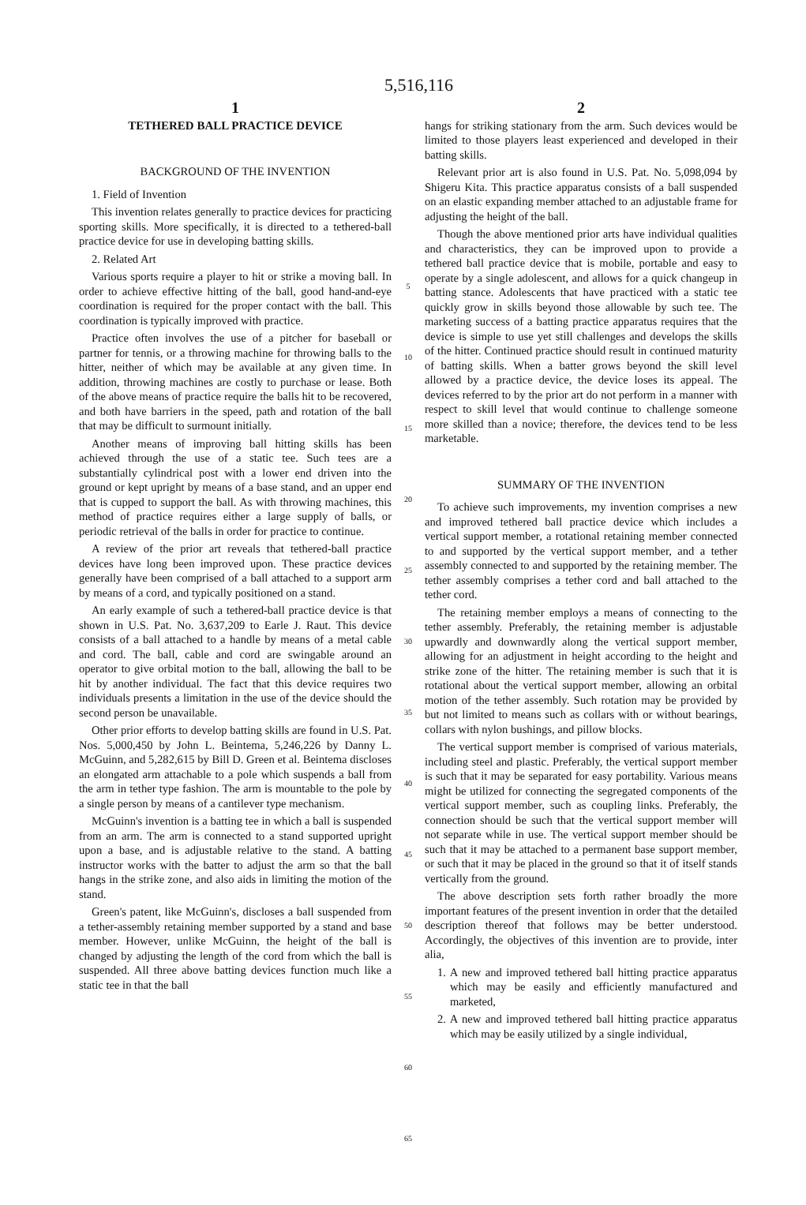5,516,116
1
TETHERED BALL PRACTICE DEVICE
BACKGROUND OF THE INVENTION
1. Field of Invention
This invention relates generally to practice devices for practicing sporting skills. More specifically, it is directed to a tethered-ball practice device for use in developing batting skills.
2. Related Art
Various sports require a player to hit or strike a moving ball. In order to achieve effective hitting of the ball, good hand-and-eye coordination is required for the proper contact with the ball. This coordination is typically improved with practice.
Practice often involves the use of a pitcher for baseball or partner for tennis, or a throwing machine for throwing balls to the hitter, neither of which may be available at any given time. In addition, throwing machines are costly to purchase or lease. Both of the above means of practice require the balls hit to be recovered, and both have barriers in the speed, path and rotation of the ball that may be difficult to surmount initially.
Another means of improving ball hitting skills has been achieved through the use of a static tee. Such tees are a substantially cylindrical post with a lower end driven into the ground or kept upright by means of a base stand, and an upper end that is cupped to support the ball. As with throwing machines, this method of practice requires either a large supply of balls, or periodic retrieval of the balls in order for practice to continue.
A review of the prior art reveals that tethered-ball practice devices have long been improved upon. These practice devices generally have been comprised of a ball attached to a support arm by means of a cord, and typically positioned on a stand.
An early example of such a tethered-ball practice device is that shown in U.S. Pat. No. 3,637,209 to Earle J. Raut. This device consists of a ball attached to a handle by means of a metal cable and cord. The ball, cable and cord are swingable around an operator to give orbital motion to the ball, allowing the ball to be hit by another individual. The fact that this device requires two individuals presents a limitation in the use of the device should the second person be unavailable.
Other prior efforts to develop batting skills are found in U.S. Pat. Nos. 5,000,450 by John L. Beintema, 5,246,226 by Danny L. McGuinn, and 5,282,615 by Bill D. Green et al. Beintema discloses an elongated arm attachable to a pole which suspends a ball from the arm in tether type fashion. The arm is mountable to the pole by a single person by means of a cantilever type mechanism.
McGuinn's invention is a batting tee in which a ball is suspended from an arm. The arm is connected to a stand supported upright upon a base, and is adjustable relative to the stand. A batting instructor works with the batter to adjust the arm so that the ball hangs in the strike zone, and also aids in limiting the motion of the stand.
Green's patent, like McGuinn's, discloses a ball suspended from a tether-assembly retaining member supported by a stand and base member. However, unlike McGuinn, the height of the ball is changed by adjusting the length of the cord from which the ball is suspended. All three above batting devices function much like a static tee in that the ball
5
10
15
20
25
30
35
40
45
50
55
60
65
2
hangs for striking stationary from the arm. Such devices would be limited to those players least experienced and developed in their batting skills.
Relevant prior art is also found in U.S. Pat. No. 5,098,094 by Shigeru Kita. This practice apparatus consists of a ball suspended on an elastic expanding member attached to an adjustable frame for adjusting the height of the ball.
Though the above mentioned prior arts have individual qualities and characteristics, they can be improved upon to provide a tethered ball practice device that is mobile, portable and easy to operate by a single adolescent, and allows for a quick changeup in batting stance. Adolescents that have practiced with a static tee quickly grow in skills beyond those allowable by such tee. The marketing success of a batting practice apparatus requires that the device is simple to use yet still challenges and develops the skills of the hitter. Continued practice should result in continued maturity of batting skills. When a batter grows beyond the skill level allowed by a practice device, the device loses its appeal. The devices referred to by the prior art do not perform in a manner with respect to skill level that would continue to challenge someone more skilled than a novice; therefore, the devices tend to be less marketable.
SUMMARY OF THE INVENTION
To achieve such improvements, my invention comprises a new and improved tethered ball practice device which includes a vertical support member, a rotational retaining member connected to and supported by the vertical support member, and a tether assembly connected to and supported by the retaining member. The tether assembly comprises a tether cord and ball attached to the tether cord.
The retaining member employs a means of connecting to the tether assembly. Preferably, the retaining member is adjustable upwardly and downwardly along the vertical support member, allowing for an adjustment in height according to the height and strike zone of the hitter. The retaining member is such that it is rotational about the vertical support member, allowing an orbital motion of the tether assembly. Such rotation may be provided by but not limited to means such as collars with or without bearings, collars with nylon bushings, and pillow blocks.
The vertical support member is comprised of various materials, including steel and plastic. Preferably, the vertical support member is such that it may be separated for easy portability. Various means might be utilized for connecting the segregated components of the vertical support member, such as coupling links. Preferably, the connection should be such that the vertical support member will not separate while in use. The vertical support member should be such that it may be attached to a permanent base support member, or such that it may be placed in the ground so that it of itself stands vertically from the ground.
The above description sets forth rather broadly the more important features of the present invention in order that the detailed description thereof that follows may be better understood. Accordingly, the objectives of this invention are to provide, inter alia,
1. A new and improved tethered ball hitting practice apparatus which may be easily and efficiently manufactured and marketed,
2. A new and improved tethered ball hitting practice apparatus which may be easily utilized by a single individual,